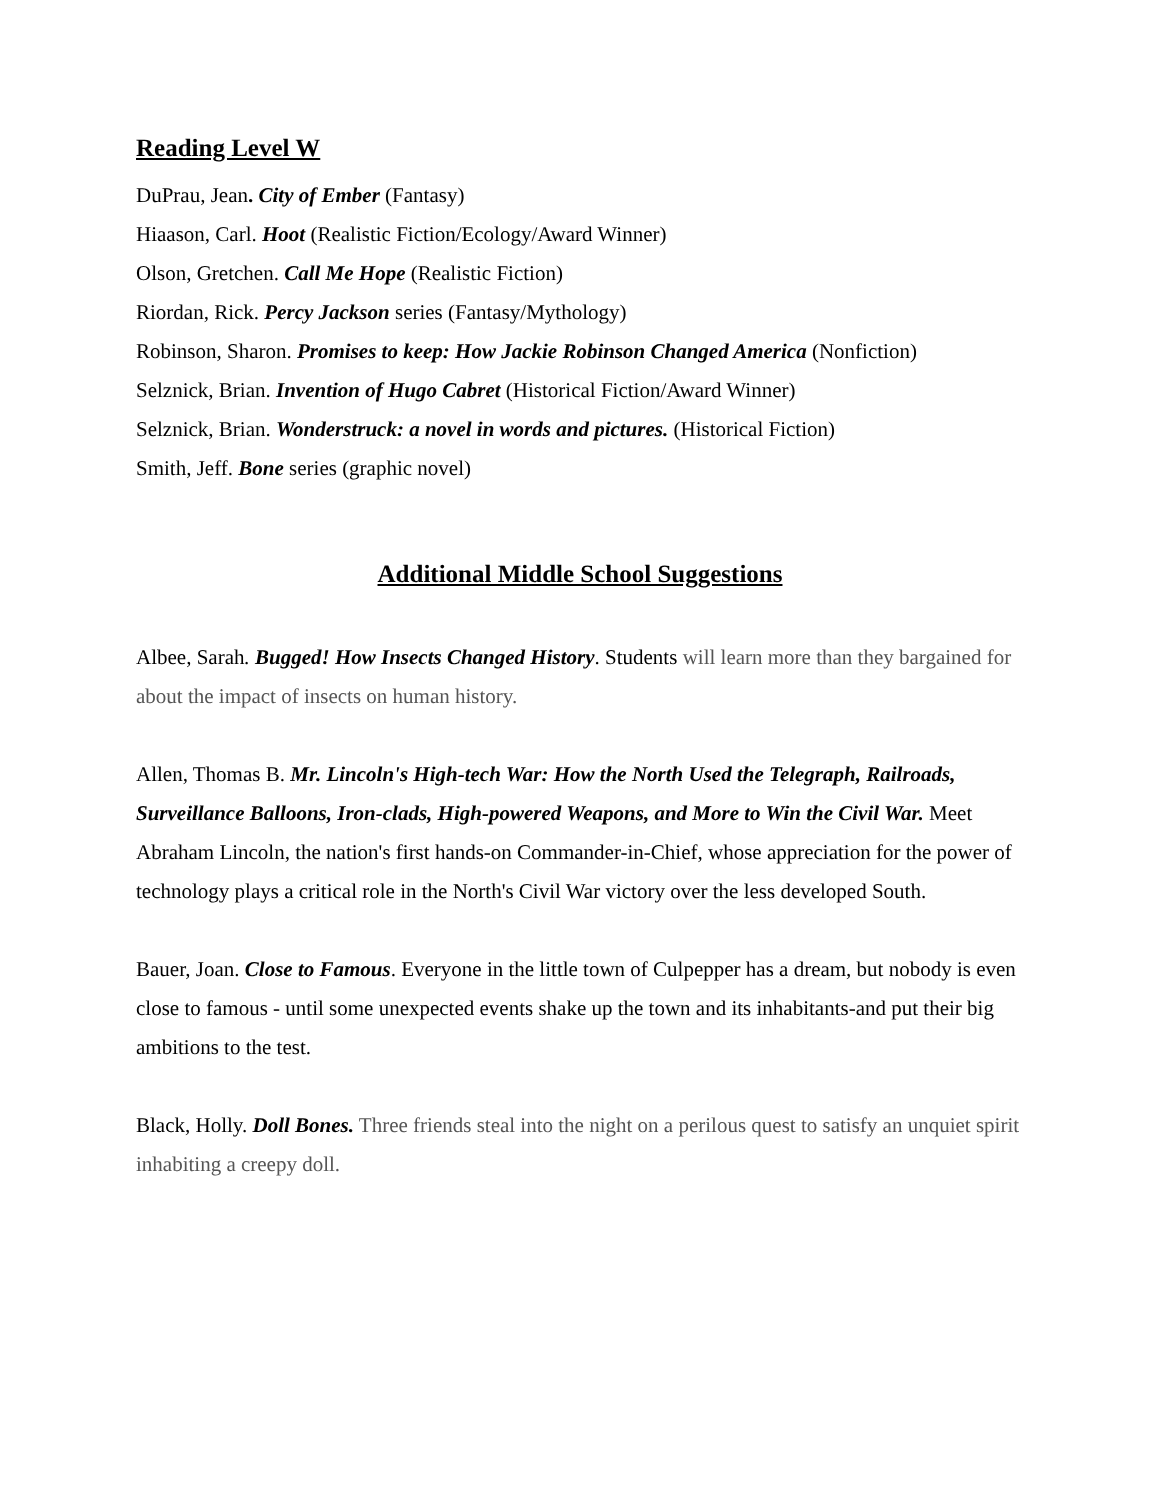Reading Level W
DuPrau, Jean. City of Ember (Fantasy)
Hiaason, Carl. Hoot (Realistic Fiction/Ecology/Award Winner)
Olson, Gretchen. Call Me Hope (Realistic Fiction)
Riordan, Rick. Percy Jackson series (Fantasy/Mythology)
Robinson, Sharon. Promises to keep: How Jackie Robinson Changed America (Nonfiction)
Selznick, Brian. Invention of Hugo Cabret (Historical Fiction/Award Winner)
Selznick, Brian. Wonderstruck: a novel in words and pictures. (Historical Fiction)
Smith, Jeff. Bone series (graphic novel)
Additional Middle School Suggestions
Albee, Sarah. Bugged! How Insects Changed History. Students will learn more than they bargained for about the impact of insects on human history.
Allen, Thomas B. Mr. Lincoln's High-tech War: How the North Used the Telegraph, Railroads, Surveillance Balloons, Iron-clads, High-powered Weapons, and More to Win the Civil War. Meet Abraham Lincoln, the nation's first hands-on Commander-in-Chief, whose appreciation for the power of technology plays a critical role in the North's Civil War victory over the less developed South.
Bauer, Joan. Close to Famous. Everyone in the little town of Culpepper has a dream, but nobody is even close to famous - until some unexpected events shake up the town and its inhabitants-and put their big ambitions to the test.
Black, Holly. Doll Bones. Three friends steal into the night on a perilous quest to satisfy an unquiet spirit inhabiting a creepy doll.